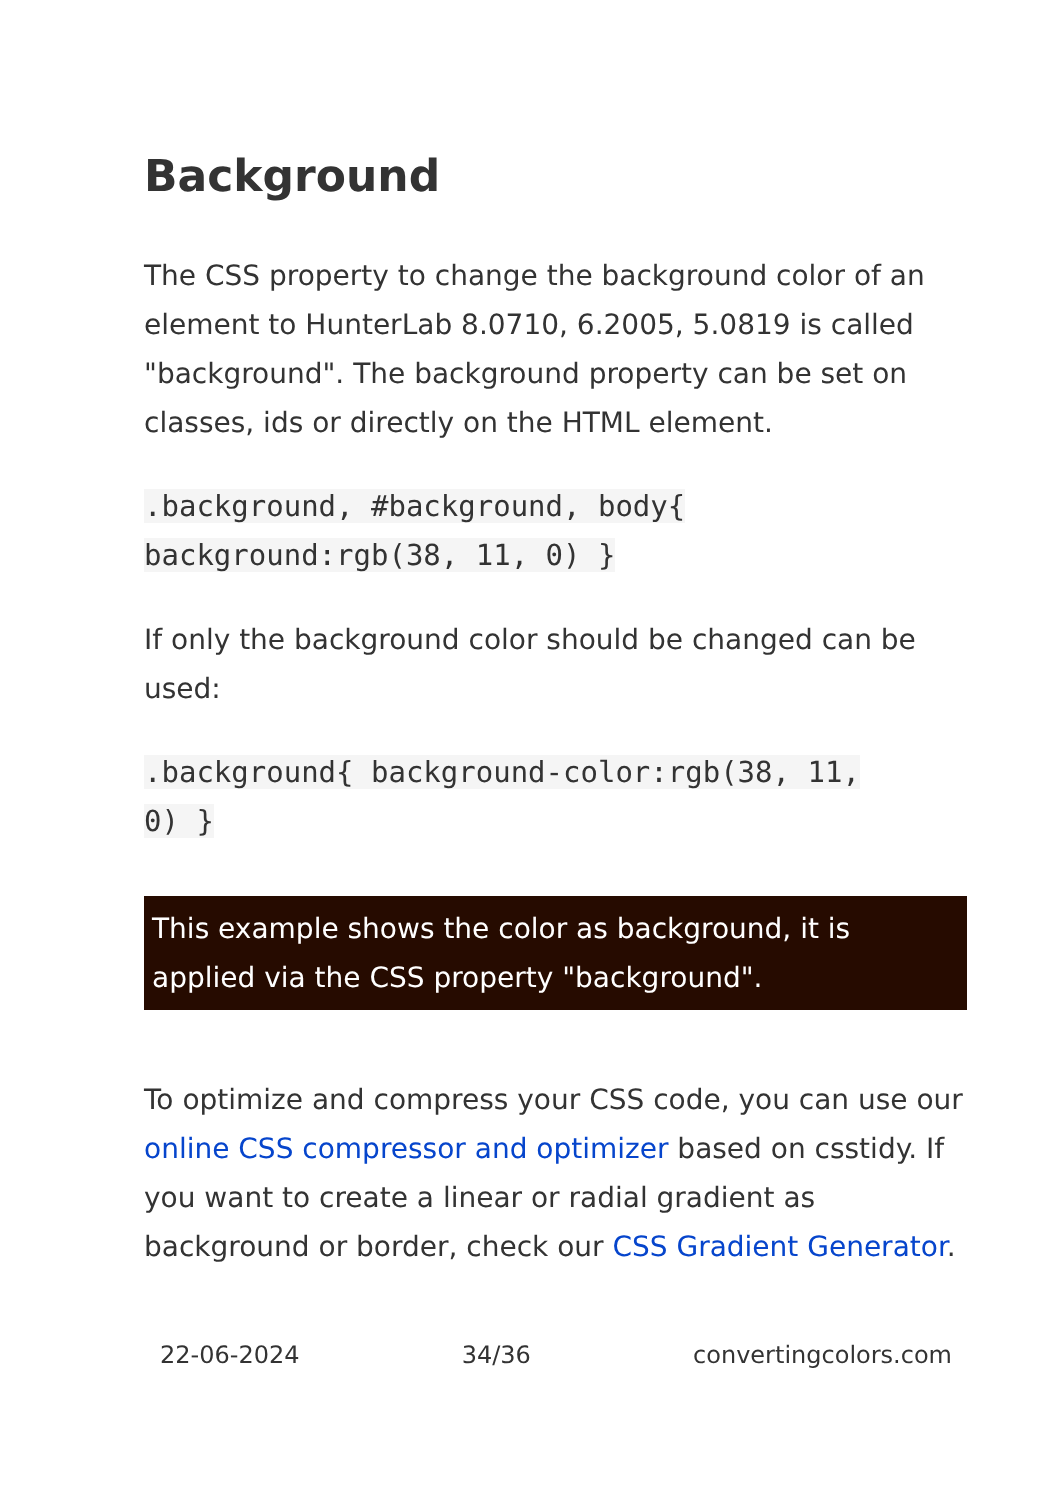Background
The CSS property to change the background color of an element to HunterLab 8.0710, 6.2005, 5.0819 is called "background". The background property can be set on classes, ids or directly on the HTML element.
.background, #background, body{
background:rgb(38, 11, 0) }
If only the background color should be changed can be used:
.background{ background-color:rgb(38, 11,
0) }
This example shows the color as background, it is applied via the CSS property "background".
To optimize and compress your CSS code, you can use our online CSS compressor and optimizer based on csstidy. If you want to create a linear or radial gradient as background or border, check our CSS Gradient Generator.
22-06-2024 34/36 convertingcolors.com